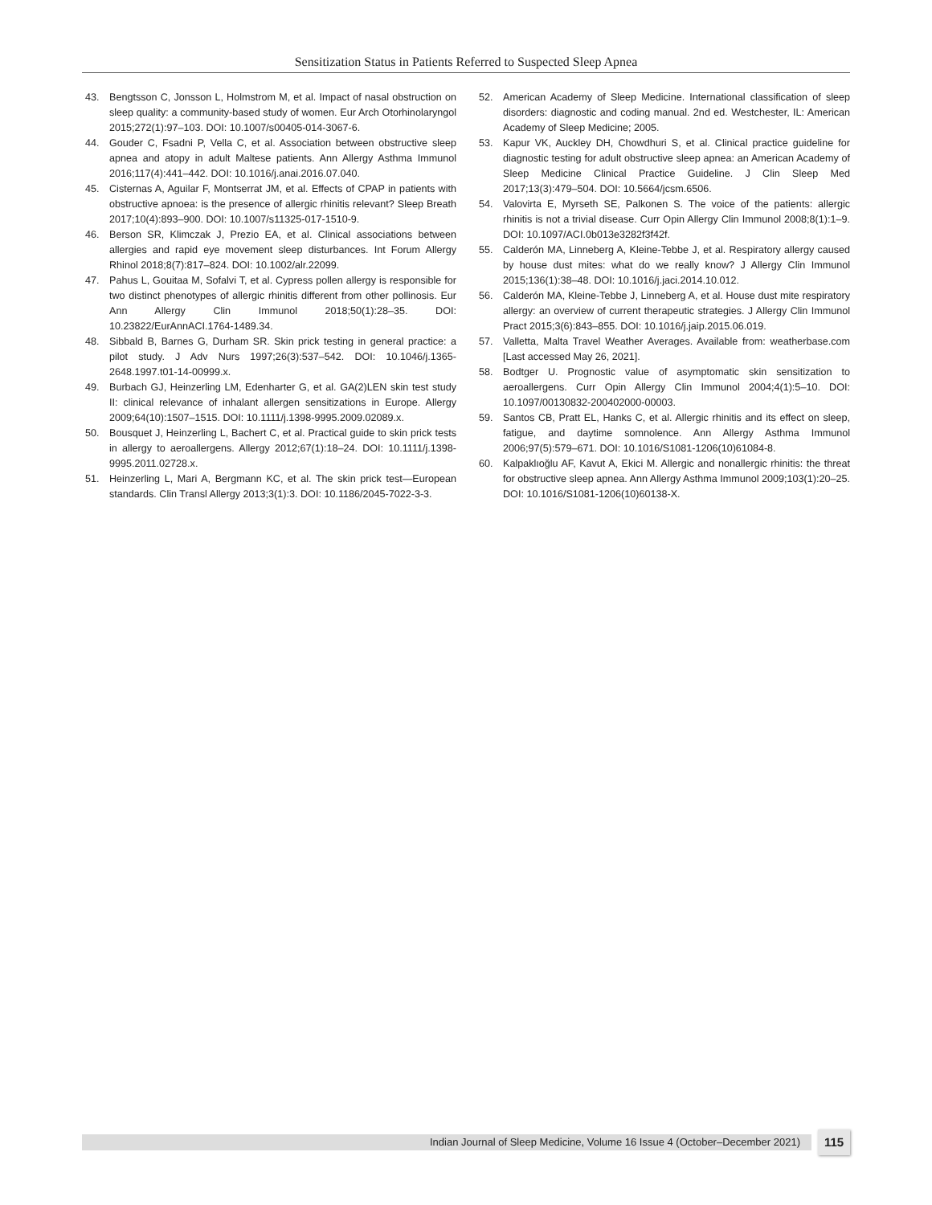Sensitization Status in Patients Referred to Suspected Sleep Apnea
43. Bengtsson C, Jonsson L, Holmstrom M, et al. Impact of nasal obstruction on sleep quality: a community-based study of women. Eur Arch Otorhinolaryngol 2015;272(1):97–103. DOI: 10.1007/s00405-014-3067-6.
44. Gouder C, Fsadni P, Vella C, et al. Association between obstructive sleep apnea and atopy in adult Maltese patients. Ann Allergy Asthma Immunol 2016;117(4):441–442. DOI: 10.1016/j.anai.2016.07.040.
45. Cisternas A, Aguilar F, Montserrat JM, et al. Effects of CPAP in patients with obstructive apnoea: is the presence of allergic rhinitis relevant? Sleep Breath 2017;10(4):893–900. DOI: 10.1007/s11325-017-1510-9.
46. Berson SR, Klimczak J, Prezio EA, et al. Clinical associations between allergies and rapid eye movement sleep disturbances. Int Forum Allergy Rhinol 2018;8(7):817–824. DOI: 10.1002/alr.22099.
47. Pahus L, Gouitaa M, Sofalvi T, et al. Cypress pollen allergy is responsible for two distinct phenotypes of allergic rhinitis different from other pollinosis. Eur Ann Allergy Clin Immunol 2018;50(1):28–35. DOI: 10.23822/EurAnnACI.1764-1489.34.
48. Sibbald B, Barnes G, Durham SR. Skin prick testing in general practice: a pilot study. J Adv Nurs 1997;26(3):537–542. DOI: 10.1046/j.1365-2648.1997.t01-14-00999.x.
49. Burbach GJ, Heinzerling LM, Edenharter G, et al. GA(2)LEN skin test study II: clinical relevance of inhalant allergen sensitizations in Europe. Allergy 2009;64(10):1507–1515. DOI: 10.1111/j.1398-9995.2009.02089.x.
50. Bousquet J, Heinzerling L, Bachert C, et al. Practical guide to skin prick tests in allergy to aeroallergens. Allergy 2012;67(1):18–24. DOI: 10.1111/j.1398-9995.2011.02728.x.
51. Heinzerling L, Mari A, Bergmann KC, et al. The skin prick test—European standards. Clin Transl Allergy 2013;3(1):3. DOI: 10.1186/2045-7022-3-3.
52. American Academy of Sleep Medicine. International classification of sleep disorders: diagnostic and coding manual. 2nd ed. Westchester, IL: American Academy of Sleep Medicine; 2005.
53. Kapur VK, Auckley DH, Chowdhuri S, et al. Clinical practice guideline for diagnostic testing for adult obstructive sleep apnea: an American Academy of Sleep Medicine Clinical Practice Guideline. J Clin Sleep Med 2017;13(3):479–504. DOI: 10.5664/jcsm.6506.
54. Valovirta E, Myrseth SE, Palkonen S. The voice of the patients: allergic rhinitis is not a trivial disease. Curr Opin Allergy Clin Immunol 2008;8(1):1–9. DOI: 10.1097/ACI.0b013e3282f3f42f.
55. Calderón MA, Linneberg A, Kleine-Tebbe J, et al. Respiratory allergy caused by house dust mites: what do we really know? J Allergy Clin Immunol 2015;136(1):38–48. DOI: 10.1016/j.jaci.2014.10.012.
56. Calderón MA, Kleine-Tebbe J, Linneberg A, et al. House dust mite respiratory allergy: an overview of current therapeutic strategies. J Allergy Clin Immunol Pract 2015;3(6):843–855. DOI: 10.1016/j.jaip.2015.06.019.
57. Valletta, Malta Travel Weather Averages. Available from: weatherbase.com [Last accessed May 26, 2021].
58. Bodtger U. Prognostic value of asymptomatic skin sensitization to aeroallergens. Curr Opin Allergy Clin Immunol 2004;4(1):5–10. DOI: 10.1097/00130832-200402000-00003.
59. Santos CB, Pratt EL, Hanks C, et al. Allergic rhinitis and its effect on sleep, fatigue, and daytime somnolence. Ann Allergy Asthma Immunol 2006;97(5):579–671. DOI: 10.1016/S1081-1206(10)61084-8.
60. Kalpaklıoğlu AF, Kavut A, Ekici M. Allergic and nonallergic rhinitis: the threat for obstructive sleep apnea. Ann Allergy Asthma Immunol 2009;103(1):20–25. DOI: 10.1016/S1081-1206(10)60138-X.
Indian Journal of Sleep Medicine, Volume 16 Issue 4 (October–December 2021) 115